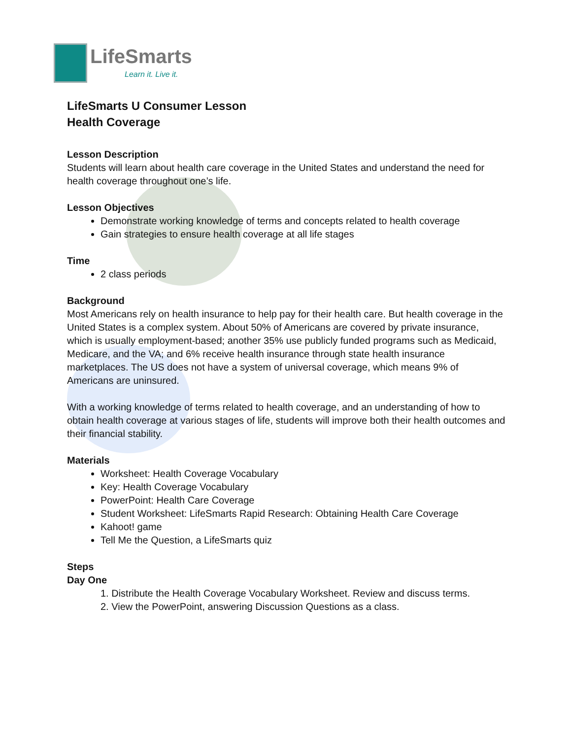LifeSmarts
Learn it. Live it.
LifeSmarts U Consumer Lesson
Health Coverage
Lesson Description
Students will learn about health care coverage in the United States and understand the need for health coverage throughout one’s life.
Lesson Objectives
Demonstrate working knowledge of terms and concepts related to health coverage
Gain strategies to ensure health coverage at all life stages
Time
2 class periods
Background
Most Americans rely on health insurance to help pay for their health care. But health coverage in the United States is a complex system. About 50% of Americans are covered by private insurance, which is usually employment-based; another 35% use publicly funded programs such as Medicaid, Medicare, and the VA; and 6% receive health insurance through state health insurance marketplaces. The US does not have a system of universal coverage, which means 9% of Americans are uninsured.
With a working knowledge of terms related to health coverage, and an understanding of how to obtain health coverage at various stages of life, students will improve both their health outcomes and their financial stability.
Materials
Worksheet: Health Coverage Vocabulary
Key: Health Coverage Vocabulary
PowerPoint: Health Care Coverage
Student Worksheet: LifeSmarts Rapid Research: Obtaining Health Care Coverage
Kahoot! game
Tell Me the Question, a LifeSmarts quiz
Steps
Day One
1. Distribute the Health Coverage Vocabulary Worksheet. Review and discuss terms.
2. View the PowerPoint, answering Discussion Questions as a class.